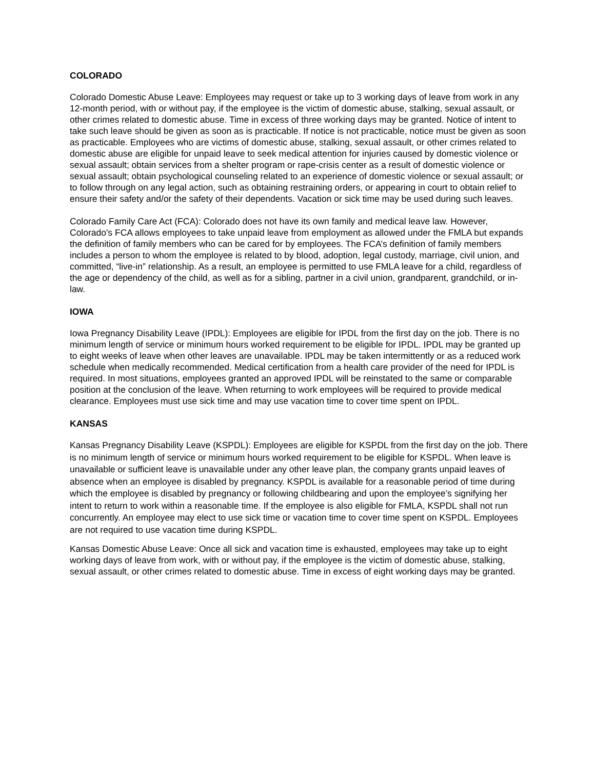COLORADO
Colorado Domestic Abuse Leave: Employees may request or take up to 3 working days of leave from work in any 12-month period, with or without pay, if the employee is the victim of domestic abuse, stalking, sexual assault, or other crimes related to domestic abuse. Time in excess of three working days may be granted. Notice of intent to take such leave should be given as soon as is practicable. If notice is not practicable, notice must be given as soon as practicable. Employees who are victims of domestic abuse, stalking, sexual assault, or other crimes related to domestic abuse are eligible for unpaid leave to seek medical attention for injuries caused by domestic violence or sexual assault; obtain services from a shelter program or rape-crisis center as a result of domestic violence or sexual assault; obtain psychological counseling related to an experience of domestic violence or sexual assault; or to follow through on any legal action, such as obtaining restraining orders, or appearing in court to obtain relief to ensure their safety and/or the safety of their dependents. Vacation or sick time may be used during such leaves.
Colorado Family Care Act (FCA): Colorado does not have its own family and medical leave law. However, Colorado's FCA allows employees to take unpaid leave from employment as allowed under the FMLA but expands the definition of family members who can be cared for by employees. The FCA’s definition of family members includes a person to whom the employee is related to by blood, adoption, legal custody, marriage, civil union, and committed, “live-in” relationship. As a result, an employee is permitted to use FMLA leave for a child, regardless of the age or dependency of the child, as well as for a sibling, partner in a civil union, grandparent, grandchild, or in-law.
IOWA
Iowa Pregnancy Disability Leave (IPDL): Employees are eligible for IPDL from the first day on the job. There is no minimum length of service or minimum hours worked requirement to be eligible for IPDL. IPDL may be granted up to eight weeks of leave when other leaves are unavailable. IPDL may be taken intermittently or as a reduced work schedule when medically recommended. Medical certification from a health care provider of the need for IPDL is required. In most situations, employees granted an approved IPDL will be reinstated to the same or comparable position at the conclusion of the leave. When returning to work employees will be required to provide medical clearance. Employees must use sick time and may use vacation time to cover time spent on IPDL.
KANSAS
Kansas Pregnancy Disability Leave (KSPDL): Employees are eligible for KSPDL from the first day on the job. There is no minimum length of service or minimum hours worked requirement to be eligible for KSPDL. When leave is unavailable or sufficient leave is unavailable under any other leave plan, the company grants unpaid leaves of absence when an employee is disabled by pregnancy. KSPDL is available for a reasonable period of time during which the employee is disabled by pregnancy or following childbearing and upon the employee’s signifying her intent to return to work within a reasonable time. If the employee is also eligible for FMLA, KSPDL shall not run concurrently. An employee may elect to use sick time or vacation time to cover time spent on KSPDL. Employees are not required to use vacation time during KSPDL.
Kansas Domestic Abuse Leave: Once all sick and vacation time is exhausted, employees may take up to eight working days of leave from work, with or without pay, if the employee is the victim of domestic abuse, stalking, sexual assault, or other crimes related to domestic abuse. Time in excess of eight working days may be granted.